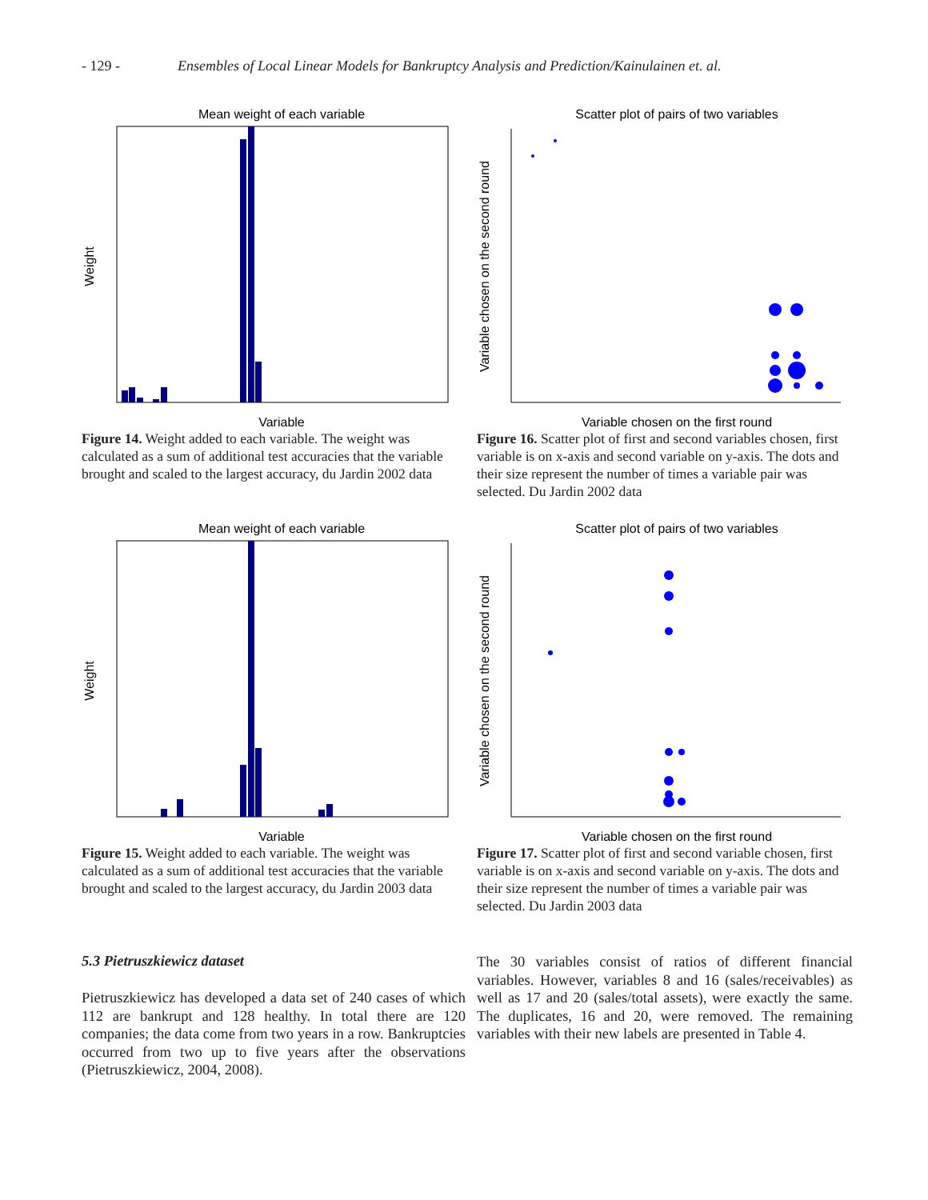- 129 - Ensembles of Local Linear Models for Bankruptcy Analysis and Prediction/Kainulainen et. al.
Mean weight of each variable
Weight
Variable
Figure 14. Weight added to each variable. The weight was calculated as a sum of additional test accuracies that the variable brought and scaled to the largest accuracy, du Jardin 2002 data
Scatter plot of pairs of two variables
Variable chosen on the second round
Variable chosen on the first round
Figure 16. Scatter plot of first and second variables chosen, first variable is on x-axis and second variable on y-axis. The dots and their size represent the number of times a variable pair was selected. Du Jardin 2002 data
Mean weight of each variable
Weight
Variable
Figure 15. Weight added to each variable. The weight was calculated as a sum of additional test accuracies that the variable brought and scaled to the largest accuracy, du Jardin 2003 data
Scatter plot of pairs of two variables
Variable chosen on the second round
Variable chosen on the first round
Figure 17. Scatter plot of first and second variable chosen, first variable is on x-axis and second variable on y-axis. The dots and their size represent the number of times a variable pair was selected. Du Jardin 2003 data
5.3 Pietruszkiewicz dataset
Pietruszkiewicz has developed a data set of 240 cases of which 112 are bankrupt and 128 healthy. In total there are 120 companies; the data come from two years in a row. Bankruptcies occurred from two up to five years after the observations (Pietruszkiewicz, 2004, 2008).
The 30 variables consist of ratios of different financial variables. However, variables 8 and 16 (sales/receivables) as well as 17 and 20 (sales/total assets), were exactly the same. The duplicates, 16 and 20, were removed. The remaining variables with their new labels are presented in Table 4.